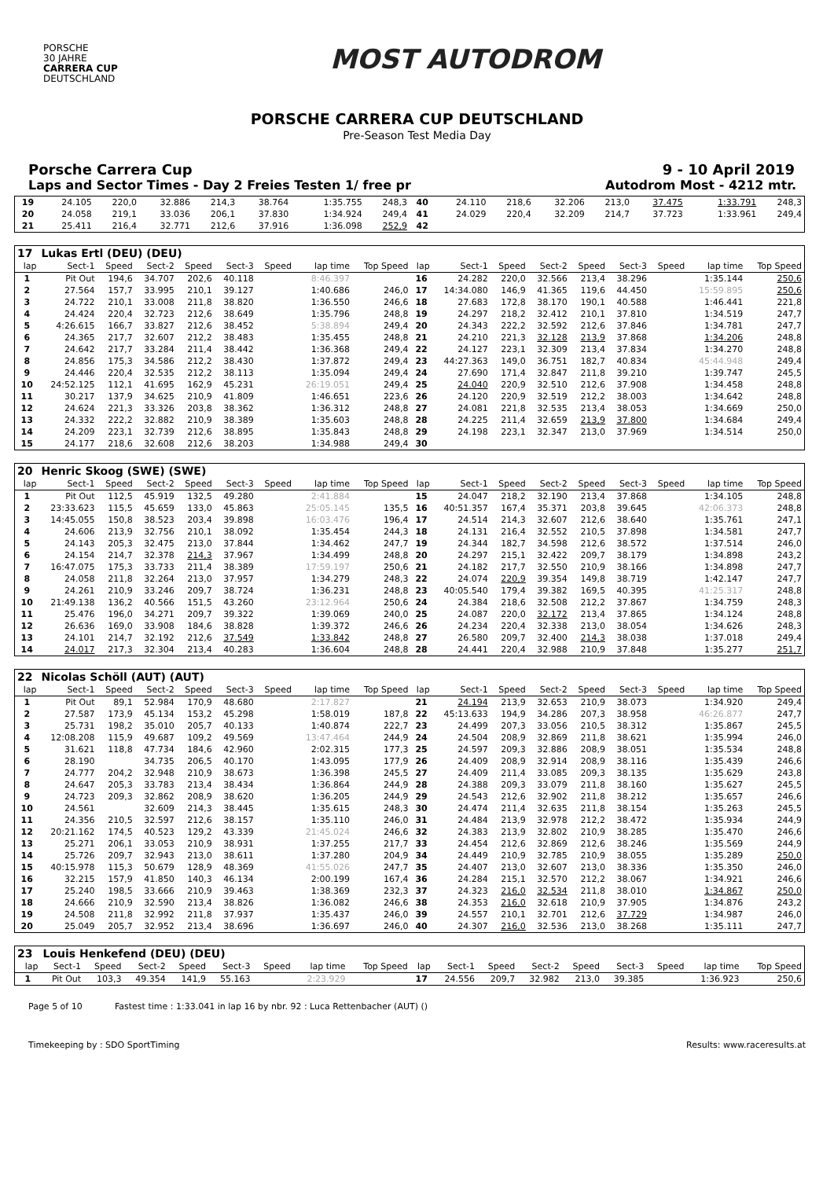PORSCHE
30 JAHRE
CARRERA CUP
DEUTSCHLAND
MOST AUTODROM
PORSCHE CARRERA CUP DEUTSCHLAND
Pre-Season Test Media Day
Porsche Carrera Cup 9 - 10 April 2019
Laps and Sector Times - Day 2 Freies Testen 1/ free pr Autodrom Most - 4212 mtr.
| 19 | 24.105 | 220,0 | 32.886 | 214,3 | 38.764 | | 1:35.755 | 248,3 | 40 | 24.110 | 218,6 | 32.206 | 213,0 | 37.475 | | 1:33.791 | 248,3 |
| 20 | 24.058 | 219,1 | 33.036 | 206,1 | 37.830 | | 1:34.924 | 249,4 | 41 | 24.029 | 220,4 | 32.209 | 214,7 | 37.723 | | 1:33.961 | 249,4 |
| 21 | 25.411 | 216,4 | 32.771 | 212,6 | 37.916 | | 1:36.098 | 252,9 | 42 | | | | | | | | |
| 17 | Lukas Ertl (DEU) (DEU) | | | | | | | | | | | | | | | | |
| lap | Sect-1 | Speed | Sect-2 | Speed | Sect-3 | Speed | lap time | Top Speed | lap | Sect-1 | Speed | Sect-2 | Speed | Sect-3 | Speed | lap time | Top Speed |
| 1 | Pit Out | 194,6 | 34.707 | 202,6 | 40.118 | | 8:46.397 | | 16 | 24.282 | 220,0 | 32.566 | 213,4 | 38.296 | | 1:35.144 | 250,6 |
| 2 | 27.564 | 157,7 | 33.995 | 210,1 | 39.127 | | 1:40.686 | 246,0 | 17 | 14:34.080 | 146,9 | 41.365 | 119,6 | 44.450 | | 15:59.895 | 250,6 |
| 3 | 24.722 | 210,1 | 33.008 | 211,8 | 38.820 | | 1:36.550 | 246,6 | 18 | 27.683 | 172,8 | 38.170 | 190,1 | 40.588 | | 1:46.441 | 221,8 |
| 4 | 24.424 | 220,4 | 32.723 | 212,6 | 38.649 | | 1:35.796 | 248,8 | 19 | 24.297 | 218,2 | 32.412 | 210,1 | 37.810 | | 1:34.519 | 247,7 |
| 5 | 4:26.615 | 166,7 | 33.827 | 212,6 | 38.452 | | 5:38.894 | 249,4 | 20 | 24.343 | 222,2 | 32.592 | 212,6 | 37.846 | | 1:34.781 | 247,7 |
| 6 | 24.365 | 217,7 | 32.607 | 212,2 | 38.483 | | 1:35.455 | 248,8 | 21 | 24.210 | 221,3 | 32.128 | 213,9 | 37.868 | | 1:34.206 | 248,8 |
| 7 | 24.642 | 217,7 | 33.284 | 211,4 | 38.442 | | 1:36.368 | 249,4 | 22 | 24.127 | 223,1 | 32.309 | 213,4 | 37.834 | | 1:34.270 | 248,8 |
| 8 | 24.856 | 175,3 | 34.586 | 212,2 | 38.430 | | 1:37.872 | 249,4 | 23 | 44:27.363 | 149,0 | 36.751 | 182,7 | 40.834 | | 45:44.948 | 249,4 |
| 9 | 24.446 | 220,4 | 32.535 | 212,2 | 38.113 | | 1:35.094 | 249,4 | 24 | 27.690 | 171,4 | 32.847 | 211,8 | 39.210 | | 1:39.747 | 245,5 |
| 10 | 24:52.125 | 112,1 | 41.695 | 162,9 | 45.231 | | 26:19.051 | 249,4 | 25 | 24.040 | 220,9 | 32.510 | 212,6 | 37.908 | | 1:34.458 | 248,8 |
| 11 | 30.217 | 137,9 | 34.625 | 210,9 | 41.809 | | 1:46.651 | 223,6 | 26 | 24.120 | 220,9 | 32.519 | 212,2 | 38.003 | | 1:34.642 | 248,8 |
| 12 | 24.624 | 221,3 | 33.326 | 203,8 | 38.362 | | 1:36.312 | 248,8 | 27 | 24.081 | 221,8 | 32.535 | 213,4 | 38.053 | | 1:34.669 | 250,0 |
| 13 | 24.332 | 222,2 | 32.882 | 210,9 | 38.389 | | 1:35.603 | 248,8 | 28 | 24.225 | 211,4 | 32.659 | 213,9 | 37.800 | | 1:34.684 | 249,4 |
| 14 | 24.209 | 223,1 | 32.739 | 212,6 | 38.895 | | 1:35.843 | 248,8 | 29 | 24.198 | 223,1 | 32.347 | 213,0 | 37.969 | | 1:34.514 | 250,0 |
| 15 | 24.177 | 218,6 | 32.608 | 212,6 | 38.203 | | 1:34.988 | 249,4 | 30 | | | | | | | | |
| 20 | Henric Skoog (SWE) (SWE) | | | | | | | | | | | | | | | | |
| lap | Sect-1 | Speed | Sect-2 | Speed | Sect-3 | Speed | lap time | Top Speed | lap | Sect-1 | Speed | Sect-2 | Speed | Sect-3 | Speed | lap time | Top Speed |
| 1 | Pit Out | 112,5 | 45.919 | 132,5 | 49.280 | | 2:41.884 | | 15 | 24.047 | 218,2 | 32.190 | 213,4 | 37.868 | | 1:34.105 | 248,8 |
| 2 | 23:33.623 | 115,5 | 45.659 | 133,0 | 45.863 | | 25:05.145 | 135,5 | 16 | 40:51.357 | 167,4 | 35.371 | 203,8 | 39.645 | | 42:06.373 | 248,8 |
| 3 | 14:45.055 | 150,8 | 38.523 | 203,4 | 39.898 | | 16:03.476 | 196,4 | 17 | 24.514 | 214,3 | 32.607 | 212,6 | 38.640 | | 1:35.761 | 247,1 |
| 4 | 24.606 | 213,9 | 32.756 | 210,1 | 38.092 | | 1:35.454 | 244,3 | 18 | 24.131 | 216,4 | 32.552 | 210,5 | 37.898 | | 1:34.581 | 247,7 |
| 5 | 24.143 | 205,3 | 32.475 | 213,0 | 37.844 | | 1:34.462 | 247,7 | 19 | 24.344 | 182,7 | 34.598 | 212,6 | 38.572 | | 1:37.514 | 246,0 |
| 6 | 24.154 | 214,7 | 32.378 | 214,3 | 37.967 | | 1:34.499 | 248,8 | 20 | 24.297 | 215,1 | 32.422 | 209,7 | 38.179 | | 1:34.898 | 243,2 |
| 7 | 16:47.075 | 175,3 | 33.733 | 211,4 | 38.389 | | 17:59.197 | 250,6 | 21 | 24.182 | 217,7 | 32.550 | 210,9 | 38.166 | | 1:34.898 | 247,7 |
| 8 | 24.058 | 211,8 | 32.264 | 213,0 | 37.957 | | 1:34.279 | 248,3 | 22 | 24.074 | 220,9 | 39.354 | 149,8 | 38.719 | | 1:42.147 | 247,7 |
| 9 | 24.261 | 210,9 | 33.246 | 209,7 | 38.724 | | 1:36.231 | 248,8 | 23 | 40:05.540 | 179,4 | 39.382 | 169,5 | 40.395 | | 41:25.317 | 248,8 |
| 10 | 21:49.138 | 136,2 | 40.566 | 151,5 | 43.260 | | 23:12.964 | 250,6 | 24 | 24.384 | 218,6 | 32.508 | 212,2 | 37.867 | | 1:34.759 | 248,3 |
| 11 | 25.476 | 196,0 | 34.271 | 209,7 | 39.322 | | 1:39.069 | 240,0 | 25 | 24.087 | 220,0 | 32.172 | 213,4 | 37.865 | | 1:34.124 | 248,8 |
| 12 | 26.636 | 169,0 | 33.908 | 184,6 | 38.828 | | 1:39.372 | 246,6 | 26 | 24.234 | 220,4 | 32.338 | 213,0 | 38.054 | | 1:34.626 | 248,3 |
| 13 | 24.101 | 214,7 | 32.192 | 212,6 | 37.549 | | 1:33.842 | 248,8 | 27 | 26.580 | 209,7 | 32.400 | 214,3 | 38.038 | | 1:37.018 | 249,4 |
| 14 | 24.017 | 217,3 | 32.304 | 213,4 | 40.283 | | 1:36.604 | 248,8 | 28 | 24.441 | 220,4 | 32.988 | 210,9 | 37.848 | | 1:35.277 | 251,7 |
| 22 | Nicolas Schöll (AUT) (AUT) | | | | | | | | | | | | | | | | |
| lap | Sect-1 | Speed | Sect-2 | Speed | Sect-3 | Speed | lap time | Top Speed | lap | Sect-1 | Speed | Sect-2 | Speed | Sect-3 | Speed | lap time | Top Speed |
| 1 | Pit Out | 89,1 | 52.984 | 170,9 | 48.680 | | 2:17.827 | | 21 | 24.194 | 213,9 | 32.653 | 210,9 | 38.073 | | 1:34.920 | 249,4 |
| 2 | 27.587 | 173,9 | 45.134 | 153,2 | 45.298 | | 1:58.019 | 187,8 | 22 | 45:13.633 | 194,9 | 34.286 | 207,3 | 38.958 | | 46:26.877 | 247,7 |
| 3 | 25.731 | 198,2 | 35.010 | 205,7 | 40.133 | | 1:40.874 | 222,7 | 23 | 24.499 | 207,3 | 33.056 | 210,5 | 38.312 | | 1:35.867 | 245,5 |
| 4 | 12:08.208 | 115,9 | 49.687 | 109,2 | 49.569 | | 13:47.464 | 244,9 | 24 | 24.504 | 208,9 | 32.869 | 211,8 | 38.621 | | 1:35.994 | 246,0 |
| 5 | 31.621 | 118,8 | 47.734 | 184,6 | 42.960 | | 2:02.315 | 177,3 | 25 | 24.597 | 209,3 | 32.886 | 208,9 | 38.051 | | 1:35.534 | 248,8 |
| 6 | 28.190 | | 34.735 | 206,5 | 40.170 | | 1:43.095 | 177,9 | 26 | 24.409 | 208,9 | 32.914 | 208,9 | 38.116 | | 1:35.439 | 246,6 |
| 7 | 24.777 | 204,2 | 32.948 | 210,9 | 38.673 | | 1:36.398 | 245,5 | 27 | 24.409 | 211,4 | 33.085 | 209,3 | 38.135 | | 1:35.629 | 243,8 |
| 8 | 24.647 | 205,3 | 33.783 | 213,4 | 38.434 | | 1:36.864 | 244,9 | 28 | 24.388 | 209,3 | 33.079 | 211,8 | 38.160 | | 1:35.627 | 245,5 |
| 9 | 24.723 | 209,3 | 32.862 | 208,9 | 38.620 | | 1:36.205 | 244,9 | 29 | 24.543 | 212,6 | 32.902 | 211,8 | 38.212 | | 1:35.657 | 246,6 |
| 10 | 24.561 | | 32.609 | 214,3 | 38.445 | | 1:35.615 | 248,3 | 30 | 24.474 | 211,4 | 32.635 | 211,8 | 38.154 | | 1:35.263 | 245,5 |
| 11 | 24.356 | 210,5 | 32.597 | 212,6 | 38.157 | | 1:35.110 | 246,0 | 31 | 24.484 | 213,9 | 32.978 | 212,2 | 38.472 | | 1:35.934 | 244,9 |
| 12 | 20:21.162 | 174,5 | 40.523 | 129,2 | 43.339 | | 21:45.024 | 246,6 | 32 | 24.383 | 213,9 | 32.802 | 210,9 | 38.285 | | 1:35.470 | 246,6 |
| 13 | 25.271 | 206,1 | 33.053 | 210,9 | 38.931 | | 1:37.255 | 217,7 | 33 | 24.454 | 212,6 | 32.869 | 212,6 | 38.246 | | 1:35.569 | 244,9 |
| 14 | 25.726 | 209,7 | 32.943 | 213,0 | 38.611 | | 1:37.280 | 204,9 | 34 | 24.449 | 210,9 | 32.785 | 210,9 | 38.055 | | 1:35.289 | 250,0 |
| 15 | 40:15.978 | 115,3 | 50.679 | 128,9 | 48.369 | | 41:55.026 | 247,7 | 35 | 24.407 | 213,0 | 32.607 | 213,0 | 38.336 | | 1:35.350 | 246,0 |
| 16 | 32.215 | 157,9 | 41.850 | 140,3 | 46.134 | | 2:00.199 | 167,4 | 36 | 24.284 | 215,1 | 32.570 | 212,2 | 38.067 | | 1:34.921 | 246,6 |
| 17 | 25.240 | 198,5 | 33.666 | 210,9 | 39.463 | | 1:38.369 | 232,3 | 37 | 24.323 | 216,0 | 32.534 | 211,8 | 38.010 | | 1:34.867 | 250,0 |
| 18 | 24.666 | 210,9 | 32.590 | 213,4 | 38.826 | | 1:36.082 | 246,6 | 38 | 24.353 | 216,0 | 32.618 | 210,9 | 37.905 | | 1:34.876 | 243,2 |
| 19 | 24.508 | 211,8 | 32.992 | 211,8 | 37.937 | | 1:35.437 | 246,0 | 39 | 24.557 | 210,1 | 32.701 | 212,6 | 37.729 | | 1:34.987 | 246,0 |
| 20 | 25.049 | 205,7 | 32.952 | 213,4 | 38.696 | | 1:36.697 | 246,0 | 40 | 24.307 | 216,0 | 32.536 | 213,0 | 38.268 | | 1:35.111 | 247,7 |
| 23 | Louis Henkefend (DEU) (DEU) | | | | | | | | | | | | | | | | |
| lap | Sect-1 | Speed | Sect-2 | Speed | Sect-3 | Speed | lap time | Top Speed | lap | Sect-1 | Speed | Sect-2 | Speed | Sect-3 | Speed | lap time | Top Speed |
| 1 | Pit Out | 103,3 | 49.354 | 141,9 | 55.163 | | 2:23.929 | | 17 | 24.556 | 209,7 | 32.982 | 213,0 | 39.385 | | 1:36.923 | 250,6 |
Page 5 of 10 Fastest time : 1:33.041 in lap 16 by nbr. 92 : Luca Rettenbacher (AUT) ()
Timekeeping by : SDO SportTiming Results: www.raceresults.at